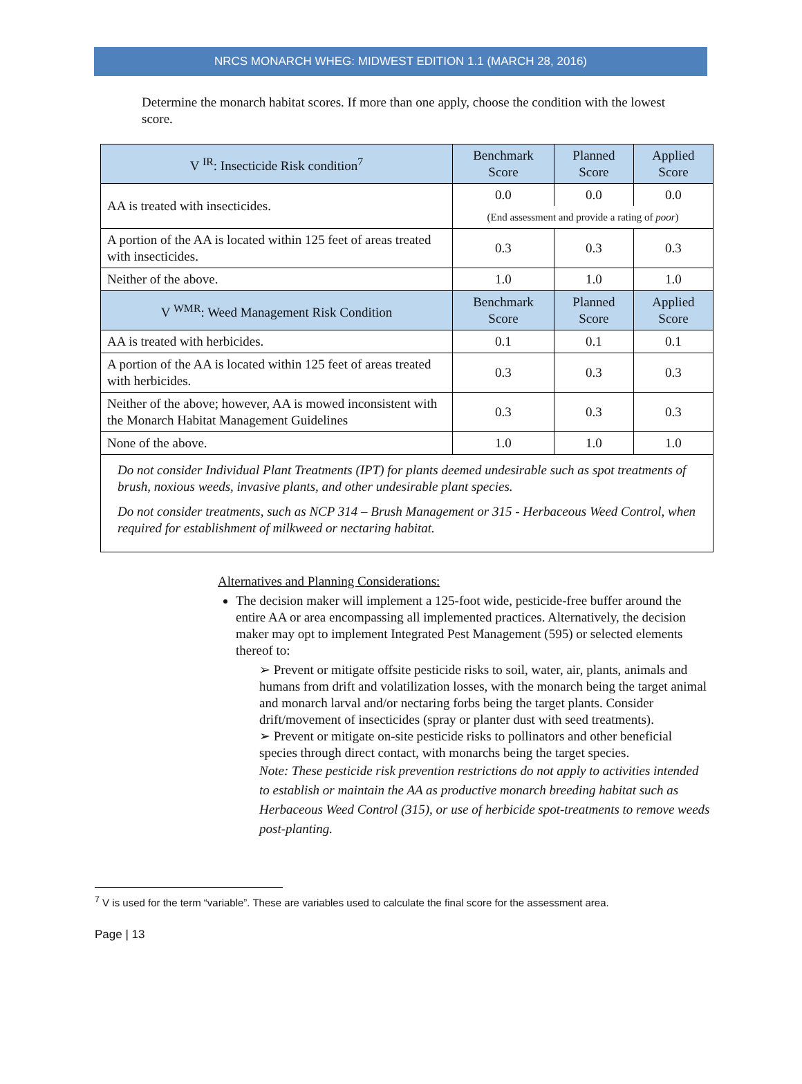NRCS MONARCH WHEG: MIDWEST EDITION 1.1 (MARCH 28, 2016)
Determine the monarch habitat scores. If more than one apply, choose the condition with the lowest score.
| V <sup>IR</sup>: Insecticide Risk condition<sup>7</sup> | Benchmark Score | Planned Score | Applied Score |
| --- | --- | --- | --- |
| AA is treated with insecticides. | 0.0 | 0.0 | 0.0 |
| | (End assessment and provide a rating of poor ) | | |
| A portion of the AA is located within 125 feet of areas treated with insecticides. | 0.3 | 0.3 | 0.3 |
| Neither of the above. | 1.0 | 1.0 | 1.0 |
| V <sup>WMR</sup>: Weed Management Risk Condition | Benchmark Score | Planned Score | Applied Score |
| AA is treated with herbicides. | 0.1 | 0.1 | 0.1 |
| A portion of the AA is located within 125 feet of areas treated with herbicides. | 0.3 | 0.3 | 0.3 |
| Neither of the above; however, AA is mowed inconsistent with the Monarch Habitat Management Guidelines | 0.3 | 0.3 | 0.3 |
| None of the above. | 1.0 | 1.0 | 1.0 |
| Do not consider Individual Plant Treatments (IPT) for plants deemed undesirable such as spot treatments of brush, noxious weeds, invasive plants, and other undesirable plant species. Do not consider treatments, such as NCP 314 – Brush Management or 315 - Herbaceous Weed Control, when required for establishment of milkweed or nectaring habitat. | | | |
Alternatives and Planning Considerations:
The decision maker will implement a 125-foot wide, pesticide-free buffer around the entire AA or area encompassing all implemented practices. Alternatively, the decision maker may opt to implement Integrated Pest Management (595) or selected elements thereof to:
➢ Prevent or mitigate offsite pesticide risks to soil, water, air, plants, animals and humans from drift and volatilization losses, with the monarch being the target animal and monarch larval and/or nectaring forbs being the target plants. Consider drift/movement of insecticides (spray or planter dust with seed treatments).
➢ Prevent or mitigate on-site pesticide risks to pollinators and other beneficial species through direct contact, with monarchs being the target species.
Note: These pesticide risk prevention restrictions do not apply to activities intended to establish or maintain the AA as productive monarch breeding habitat such as Herbaceous Weed Control (315), or use of herbicide spot-treatments to remove weeds post-planting.
<sup>7</sup> V is used for the term “variable”. These are variables used to calculate the final score for the assessment area.
Page | 13